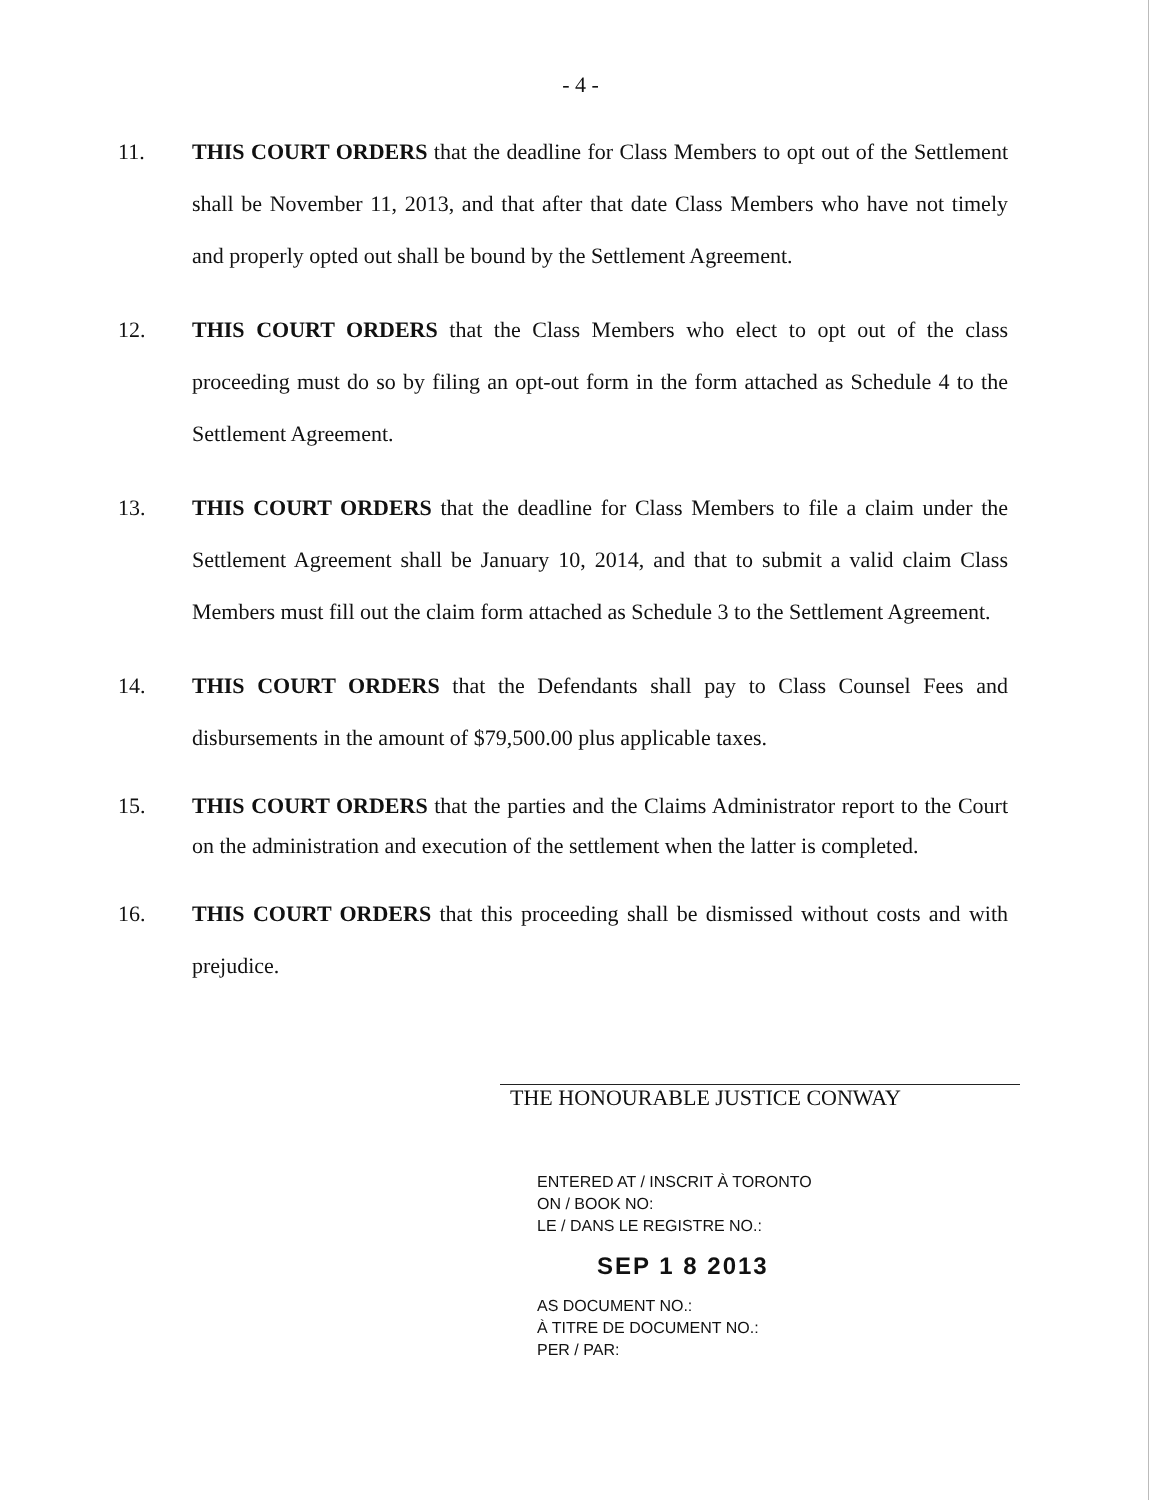- 4 -
11. THIS COURT ORDERS that the deadline for Class Members to opt out of the Settlement shall be November 11, 2013, and that after that date Class Members who have not timely and properly opted out shall be bound by the Settlement Agreement.
12. THIS COURT ORDERS that the Class Members who elect to opt out of the class proceeding must do so by filing an opt-out form in the form attached as Schedule 4 to the Settlement Agreement.
13. THIS COURT ORDERS that the deadline for Class Members to file a claim under the Settlement Agreement shall be January 10, 2014, and that to submit a valid claim Class Members must fill out the claim form attached as Schedule 3 to the Settlement Agreement.
14. THIS COURT ORDERS that the Defendants shall pay to Class Counsel Fees and disbursements in the amount of $79,500.00 plus applicable taxes.
15. THIS COURT ORDERS that the parties and the Claims Administrator report to the Court on the administration and execution of the settlement when the latter is completed.
16. THIS COURT ORDERS that this proceeding shall be dismissed without costs and with prejudice.
THE HONOURABLE JUSTICE CONWAY
ENTERED AT / INSCRIT À TORONTO
ON / BOOK NO:
LE / DANS LE REGISTRE NO.:
SEP 1 8 2013
AS DOCUMENT NO.:
À TITRE DE DOCUMENT NO.:
PER / PAR: